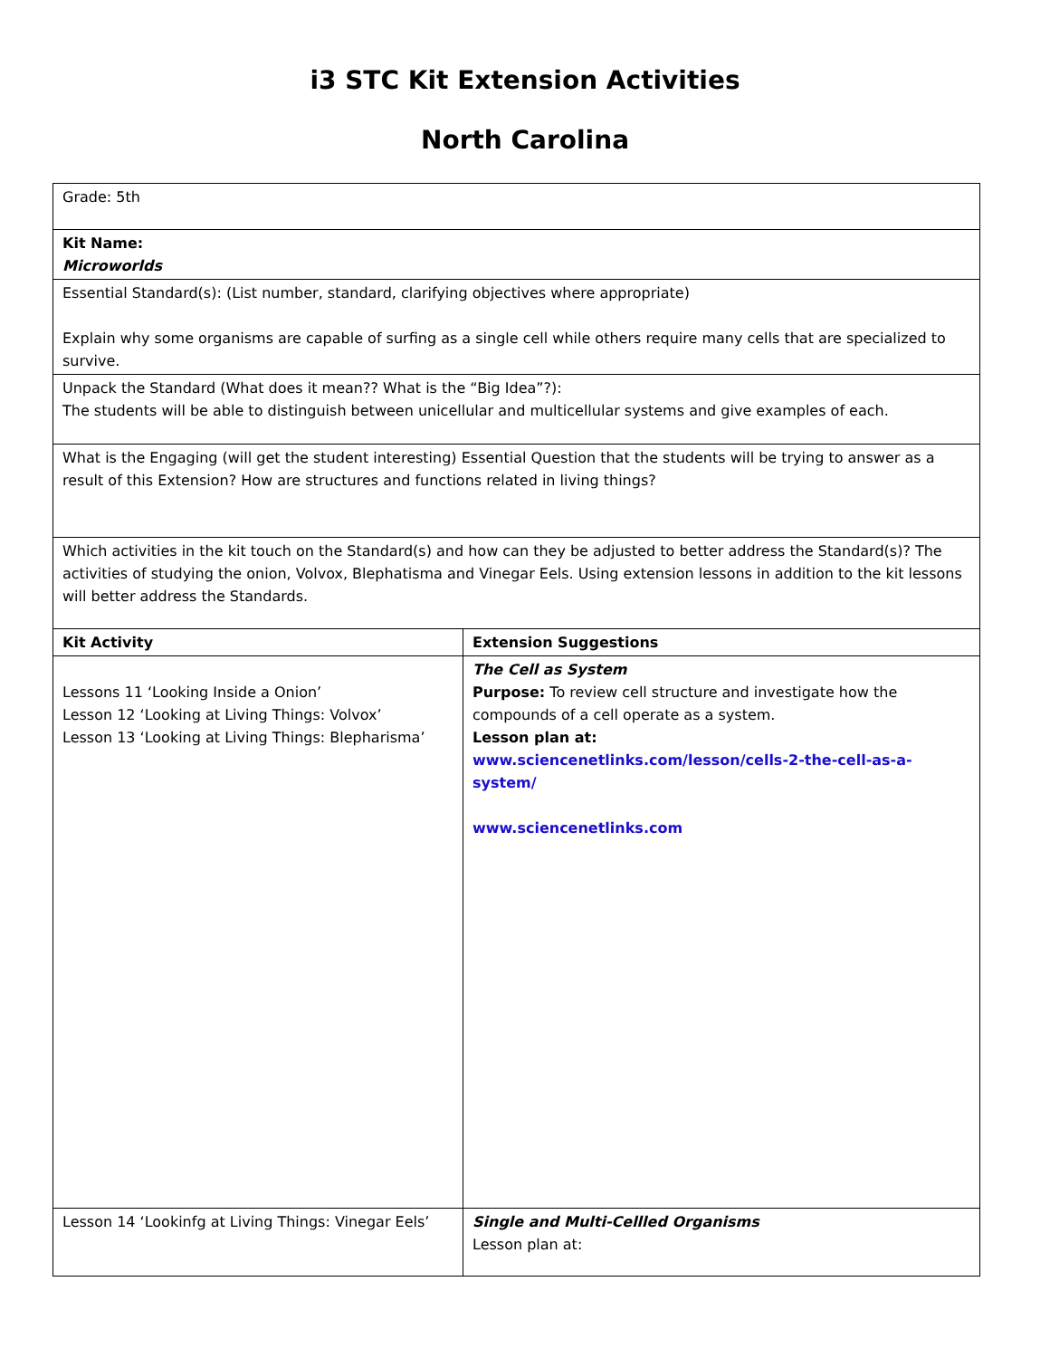i3 STC Kit Extension Activities
North Carolina
| Grade: 5th | |
| Kit Name: Microworlds | |
| Essential Standard(s): (List number, standard, clarifying objectives where appropriate) Explain why some organisms are capable of surfing as a single cell while others require many cells that are specialized to survive. | |
| Unpack the Standard (What does it mean?? What is the “Big Idea”?): The students will be able to distinguish between unicellular and multicellular systems and give examples of each. | |
| What is the Engaging (will get the student interesting) Essential Question that the students will be trying to answer as a result of this Extension? How are structures and functions related in living things? | |
| Which activities in the kit touch on the Standard(s) and how can they be adjusted to better address the Standard(s)? The activities of studying the onion, Volvox, Blephatisma and Vinegar Eels. Using extension lessons in addition to the kit lessons will better address the Standards. | |
| Kit Activity | Extension Suggestions |
| Lessons 11 ‘Looking Inside a Onion’ Lesson 12 ‘Looking at Living Things: Volvox’ Lesson 13 ‘Looking at Living Things: Blepharisma’ | The Cell as System Purpose: To review cell structure and investigate how the compounds of a cell operate as a system. Lesson plan at: www.sciencenetlinks.com/lesson/cells-2-the-cell-as-a-system/ www.sciencenetlinks.com |
| Lesson 14 ‘Lookinfg at Living Things: Vinegar Eels’ | Single and Multi-Cellled Organisms Lesson plan at: |